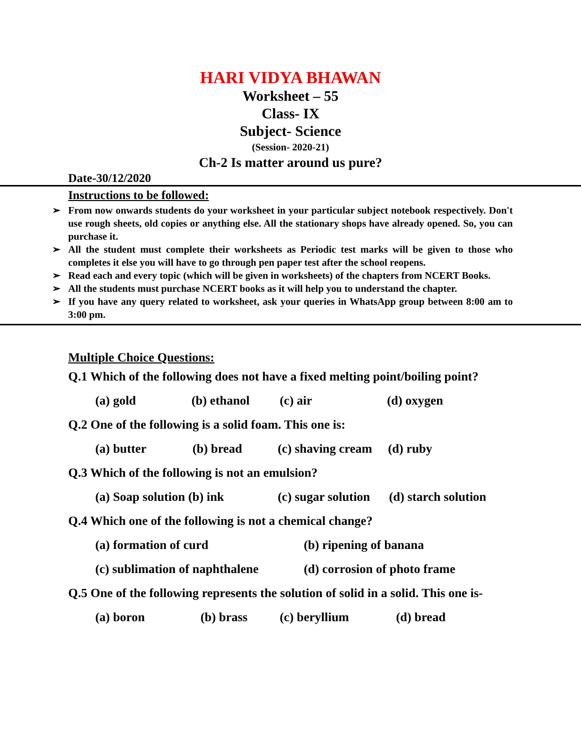HARI VIDYA BHAWAN
Worksheet – 55
Class- IX
Subject- Science
(Session- 2020-21)
Ch-2 Is matter around us pure?
Date-30/12/2020
Instructions to be followed:
➢ From now onwards students do your worksheet in your particular subject notebook respectively. Don't use rough sheets, old copies or anything else. All the stationary shops have already opened. So, you can purchase it.
➢ All the student must complete their worksheets as Periodic test marks will be given to those who completes it else you will have to go through pen paper test after the school reopens.
➢ Read each and every topic (which will be given in worksheets) of the chapters from NCERT Books.
➢ All the students must purchase NCERT books as it will help you to understand the chapter.
➢ If you have any query related to worksheet, ask your queries in WhatsApp group between 8:00 am to 3:00 pm.
Multiple Choice Questions:
Q.1 Which of the following does not have a fixed melting point/boiling point?
(a) gold (b) ethanol (c) air (d) oxygen
Q.2 One of the following is a solid foam. This one is:
(a) butter (b) bread (c) shaving cream (d) ruby
Q.3 Which of the following is not an emulsion?
(a) Soap solution (b) ink (c) sugar solution (d) starch solution
Q.4 Which one of the following is not a chemical change?
(a) formation of curd (b) ripening of banana
(c) sublimation of naphthalene (d) corrosion of photo frame
Q.5 One of the following represents the solution of solid in a solid. This one is-
(a) boron (b) brass (c) beryllium (d) bread